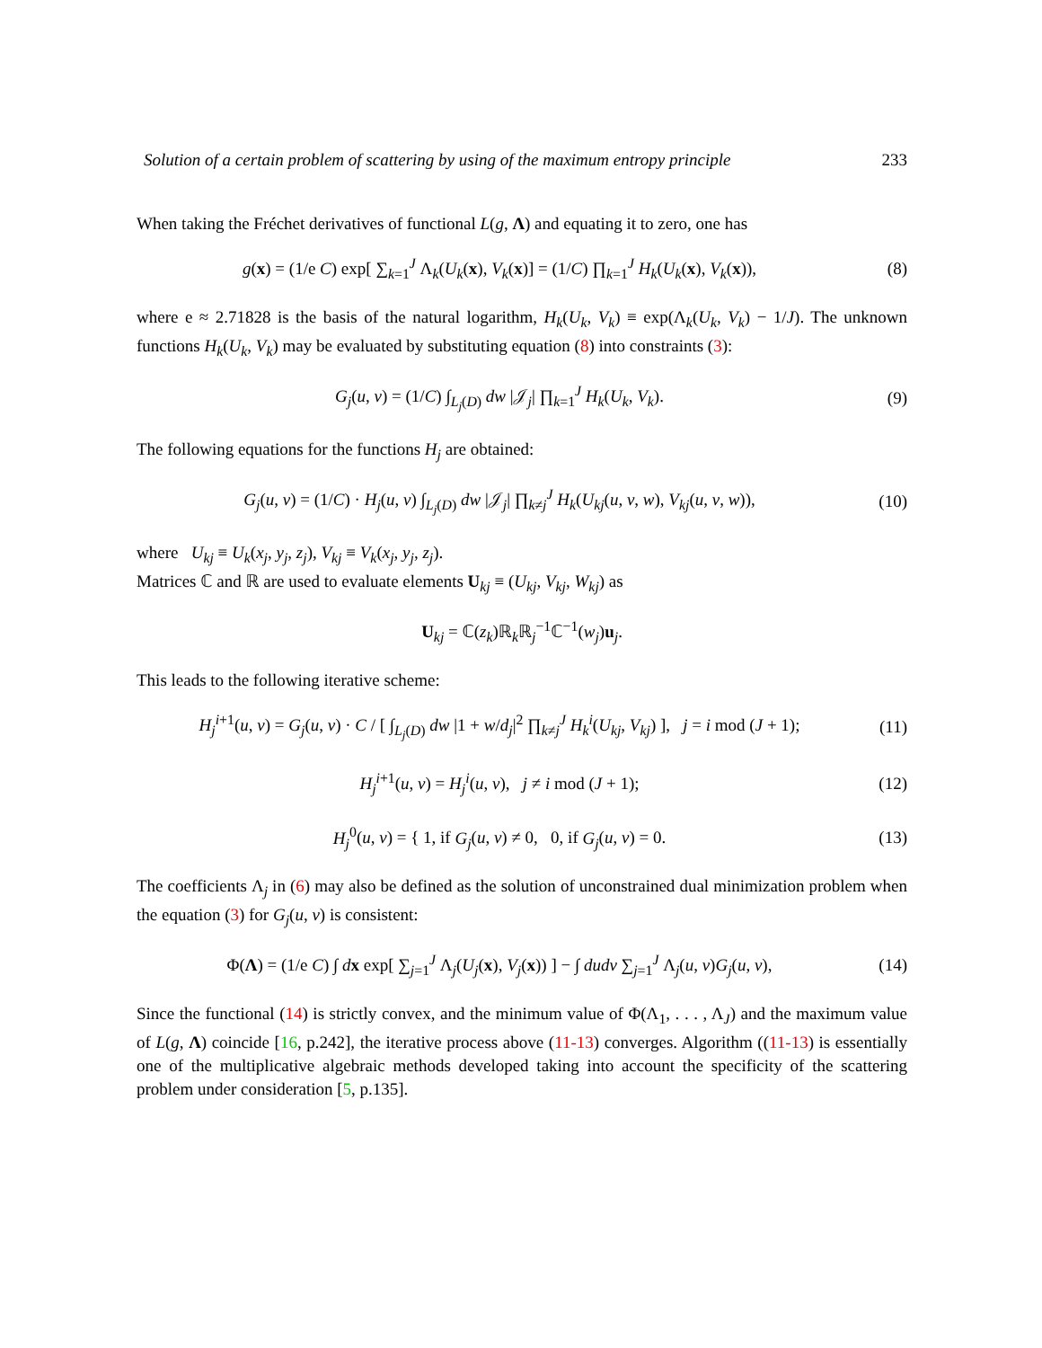Solution of a certain problem of scattering by using of the maximum entropy principle 233
When taking the Fréchet derivatives of functional L(g, Λ) and equating it to zero, one has
g(x) = (1/e C) exp[ ∑<sub>k=1</sub><sup>J</sup> Λ<sub>k</sub>(U<sub>k</sub>(x), V<sub>k</sub>(x)] = (1/C) ∏<sub>k=1</sub><sup>J</sup> H<sub>k</sub>(U<sub>k</sub>(x), V<sub>k</sub>(x)),
(8)
where e ≈ 2.71828 is the basis of the natural logarithm, H<sub>k</sub>(U<sub>k</sub>, V<sub>k</sub>) ≡ exp(Λ<sub>k</sub>(U<sub>k</sub>, V<sub>k</sub>) − 1/J). The unknown functions H<sub>k</sub>(U<sub>k</sub>, V<sub>k</sub>) may be evaluated by substituting equation (8) into constraints (3):
G<sub>j</sub>(u, v) = (1/C) ∫<sub>L<sub>j</sub>(D)</sub> dw |𝒥<sub>j</sub>| ∏<sub>k=1</sub><sup>J</sup> H<sub>k</sub>(U<sub>k</sub>, V<sub>k</sub>).
(9)
The following equations for the functions H<sub>j</sub> are obtained:
G<sub>j</sub>(u, v) = (1/C) · H<sub>j</sub>(u, v) ∫<sub>L<sub>j</sub>(D)</sub> dw |𝒥<sub>j</sub>| ∏<sub>k≠j</sub><sup>J</sup> H<sub>k</sub>(U<sub>kj</sub>(u, v, w), V<sub>kj</sub>(u, v, w)),
(10)
where U<sub>kj</sub> ≡ U<sub>k</sub>(x<sub>j</sub>, y<sub>j</sub>, z<sub>j</sub>), V<sub>kj</sub> ≡ V<sub>k</sub>(x<sub>j</sub>, y<sub>j</sub>, z<sub>j</sub>).
Matrices ℂ and ℝ are used to evaluate elements U<sub>kj</sub> ≡ (U<sub>kj</sub>, V<sub>kj</sub>, W<sub>kj</sub>) as
U<sub>kj</sub> = ℂ(z<sub>k</sub>)ℝ<sub>k</sub>ℝ<sub>j</sub><sup>−1</sup>ℂ<sup>−1</sup>(w<sub>j</sub>)u<sub>j</sub>.
This leads to the following iterative scheme:
H<sub>j</sub><sup>i</sup><sup>+1</sup>(u, v) = G<sub>j</sub>(u, v) · C / [ ∫<sub>L<sub>j</sub>(D)</sub> dw |1 + w/d<sub>j</sub>|<sup>2</sup> ∏<sub>k≠j</sub><sup>J</sup> H<sub>k</sub><sup>i</sup>(U<sub>kj</sub>, V<sub>kj</sub>) ], j = i mod (J + 1);
(11)
H<sub>j</sub><sup>i</sup><sup>+1</sup>(u, v) = H<sub>j</sub><sup>i</sup>(u, v), j ≠ i mod (J + 1);
(12)
H<sub>j</sub><sup>0</sup>(u, v) = { 1, if G<sub>j</sub>(u, v) ≠ 0, 0, if G<sub>j</sub>(u, v) = 0.
(13)
The coefficients Λ<sub>j</sub> in (6) may also be defined as the solution of unconstrained dual minimization problem when the equation (3) for G<sub>j</sub>(u, v) is consistent:
Φ(Λ) = (1/e C) ∫ dx exp[ ∑<sub>j=1</sub><sup>J</sup> Λ<sub>j</sub>(U<sub>j</sub>(x), V<sub>j</sub>(x)) ] − ∫ dudv ∑<sub>j=1</sub><sup>J</sup> Λ<sub>j</sub>(u, v)G<sub>j</sub>(u, v),
(14)
Since the functional (14) is strictly convex, and the minimum value of Φ(Λ<sub>1</sub>, . . . , Λ<sub>J</sub>) and the maximum value of L(g, Λ) coincide [16, p.242], the iterative process above (11-13) converges. Algorithm ((11-13) is essentially one of the multiplicative algebraic methods developed taking into account the specificity of the scattering problem under consideration [5, p.135].